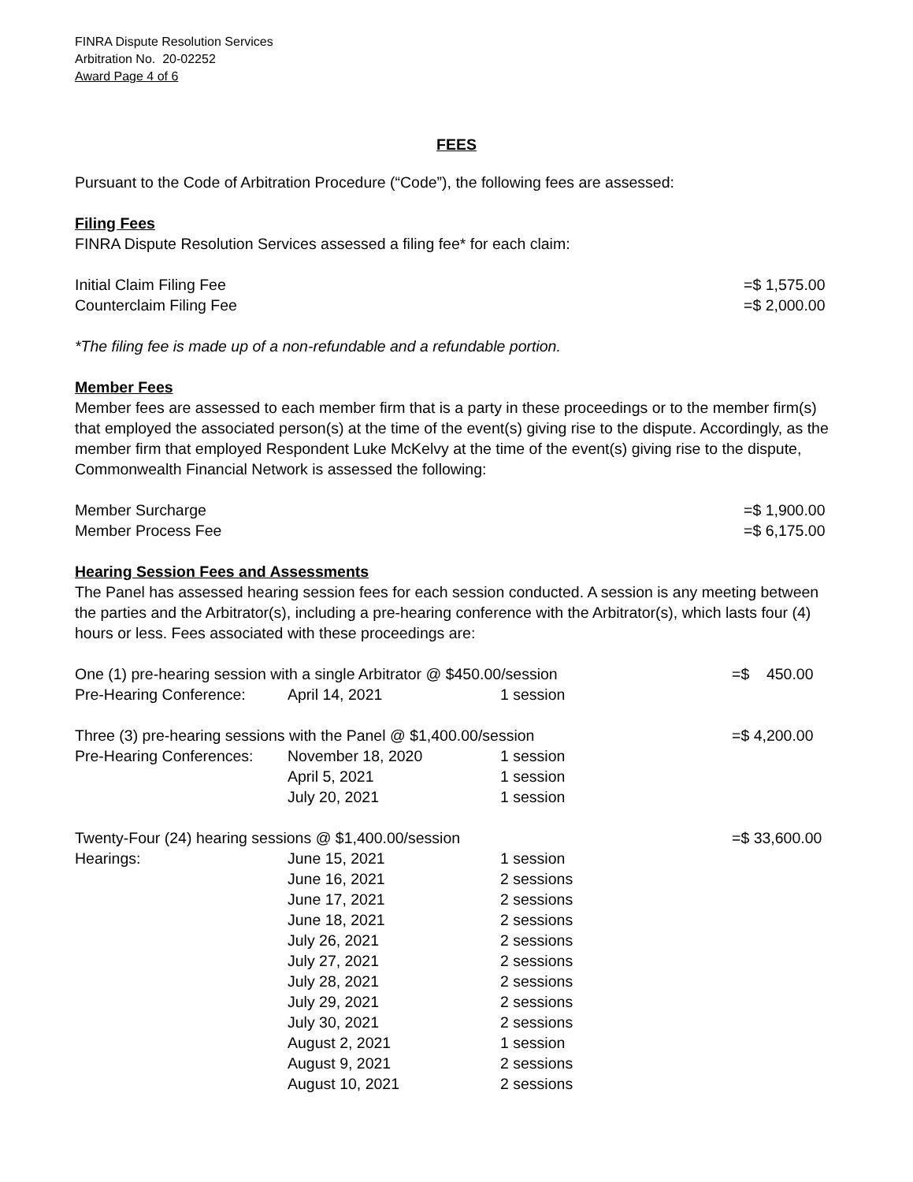FINRA Dispute Resolution Services
Arbitration No. 20-02252
Award Page 4 of 6
FEES
Pursuant to the Code of Arbitration Procedure (“Code”), the following fees are assessed:
Filing Fees
FINRA Dispute Resolution Services assessed a filing fee* for each claim:
| Initial Claim Filing Fee | =$ 1,575.00 |
| Counterclaim Filing Fee | =$ 2,000.00 |
*The filing fee is made up of a non-refundable and a refundable portion.
Member Fees
Member fees are assessed to each member firm that is a party in these proceedings or to the member firm(s) that employed the associated person(s) at the time of the event(s) giving rise to the dispute. Accordingly, as the member firm that employed Respondent Luke McKelvy at the time of the event(s) giving rise to the dispute, Commonwealth Financial Network is assessed the following:
| Member Surcharge | =$ 1,900.00 |
| Member Process Fee | =$ 6,175.00 |
Hearing Session Fees and Assessments
The Panel has assessed hearing session fees for each session conducted. A session is any meeting between the parties and the Arbitrator(s), including a pre-hearing conference with the Arbitrator(s), which lasts four (4) hours or less. Fees associated with these proceedings are:
| One (1) pre-hearing session with a single Arbitrator @ $450.00/session | | | =$ 450.00 |
| Pre-Hearing Conference: | April 14, 2021 | 1 session | |
| Three (3) pre-hearing sessions with the Panel @ $1,400.00/session | | | =$ 4,200.00 |
| Pre-Hearing Conferences: | November 18, 2020 | 1 session | |
| | April 5, 2021 | 1 session | |
| | July 20, 2021 | 1 session | |
| Twenty-Four (24) hearing sessions @ $1,400.00/session | | | =$ 33,600.00 |
| Hearings: | June 15, 2021 | 1 session | |
| | June 16, 2021 | 2 sessions | |
| | June 17, 2021 | 2 sessions | |
| | June 18, 2021 | 2 sessions | |
| | July 26, 2021 | 2 sessions | |
| | July 27, 2021 | 2 sessions | |
| | July 28, 2021 | 2 sessions | |
| | July 29, 2021 | 2 sessions | |
| | July 30, 2021 | 2 sessions | |
| | August 2, 2021 | 1 session | |
| | August 9, 2021 | 2 sessions | |
| | August 10, 2021 | 2 sessions | |